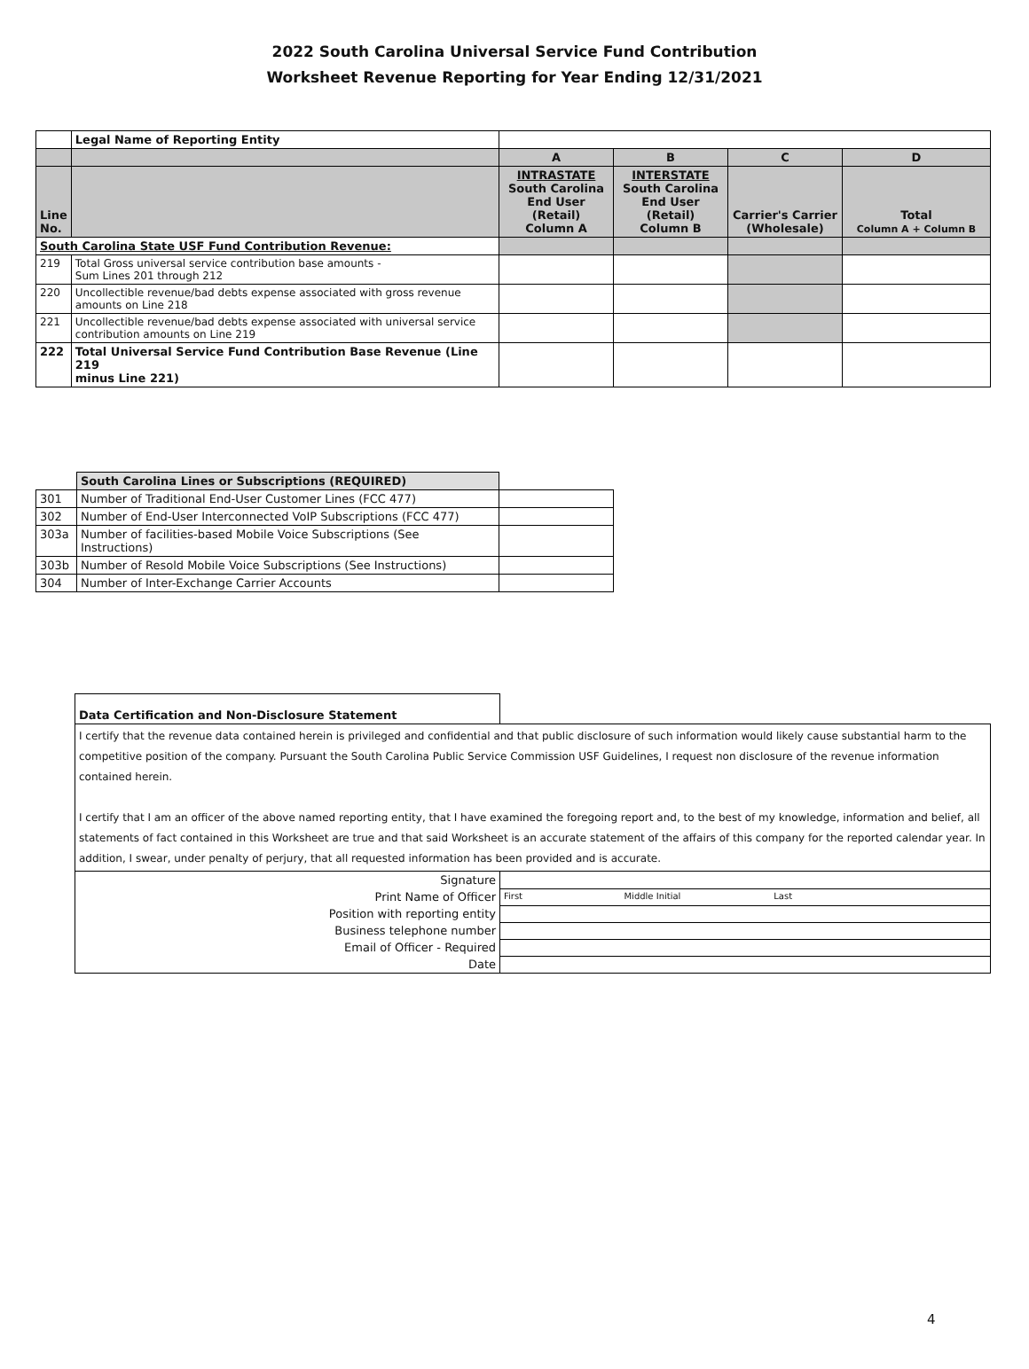2022 South Carolina Universal Service Fund Contribution
Worksheet Revenue Reporting for Year Ending 12/31/2021
| | Legal Name of Reporting Entity | | | | |
| | | A | B | C | D |
| Line No. | | INTRASTATE South Carolina End User (Retail) Column A | INTERSTATE South Carolina End User (Retail) Column B | Carrier's Carrier (Wholesale) | Total Column A + Column B |
| South Carolina State USF Fund Contribution Revenue: | | | | | |
| 219 | Total Gross universal service contribution base amounts - Sum Lines 201 through 212 | | | | |
| 220 | Uncollectible revenue/bad debts expense associated with gross revenue amounts on Line 218 | | | | |
| 221 | Uncollectible revenue/bad debts expense associated with universal service contribution amounts on Line 219 | | | | |
| 222 | Total Universal Service Fund Contribution Base Revenue (Line 219 minus Line 221) | | | | |
| | South Carolina Lines or Subscriptions (REQUIRED) | |
| 301 | Number of Traditional End-User Customer Lines (FCC 477) | |
| 302 | Number of End-User Interconnected VoIP Subscriptions (FCC 477) | |
| 303a | Number of facilities-based Mobile Voice Subscriptions (See Instructions) | |
| 303b | Number of Resold Mobile Voice Subscriptions (See Instructions) | |
| 304 | Number of Inter-Exchange Carrier Accounts | |
| Data Certification and Non-Disclosure Statement | |
| I certify that the revenue data contained herein is privileged and confidential and that public disclosure of such information would likely cause substantial harm to the competitive position of the company. Pursuant the South Carolina Public Service Commission USF Guidelines, I request non disclosure of the revenue information contained herein. I certify that I am an officer of the above named reporting entity, that I have examined the foregoing report and, to the best of my knowledge, information and belief, all statements of fact contained in this Worksheet are true and that said Worksheet is an accurate statement of the affairs of this company for the reported calendar year. In addition, I swear, under penalty of perjury, that all requested information has been provided and is accurate. | |
| Signature | |
| Print Name of Officer | First Middle Initial Last |
| Position with reporting entity | |
| Business telephone number | |
| Email of Officer - Required | |
| Date | |
4